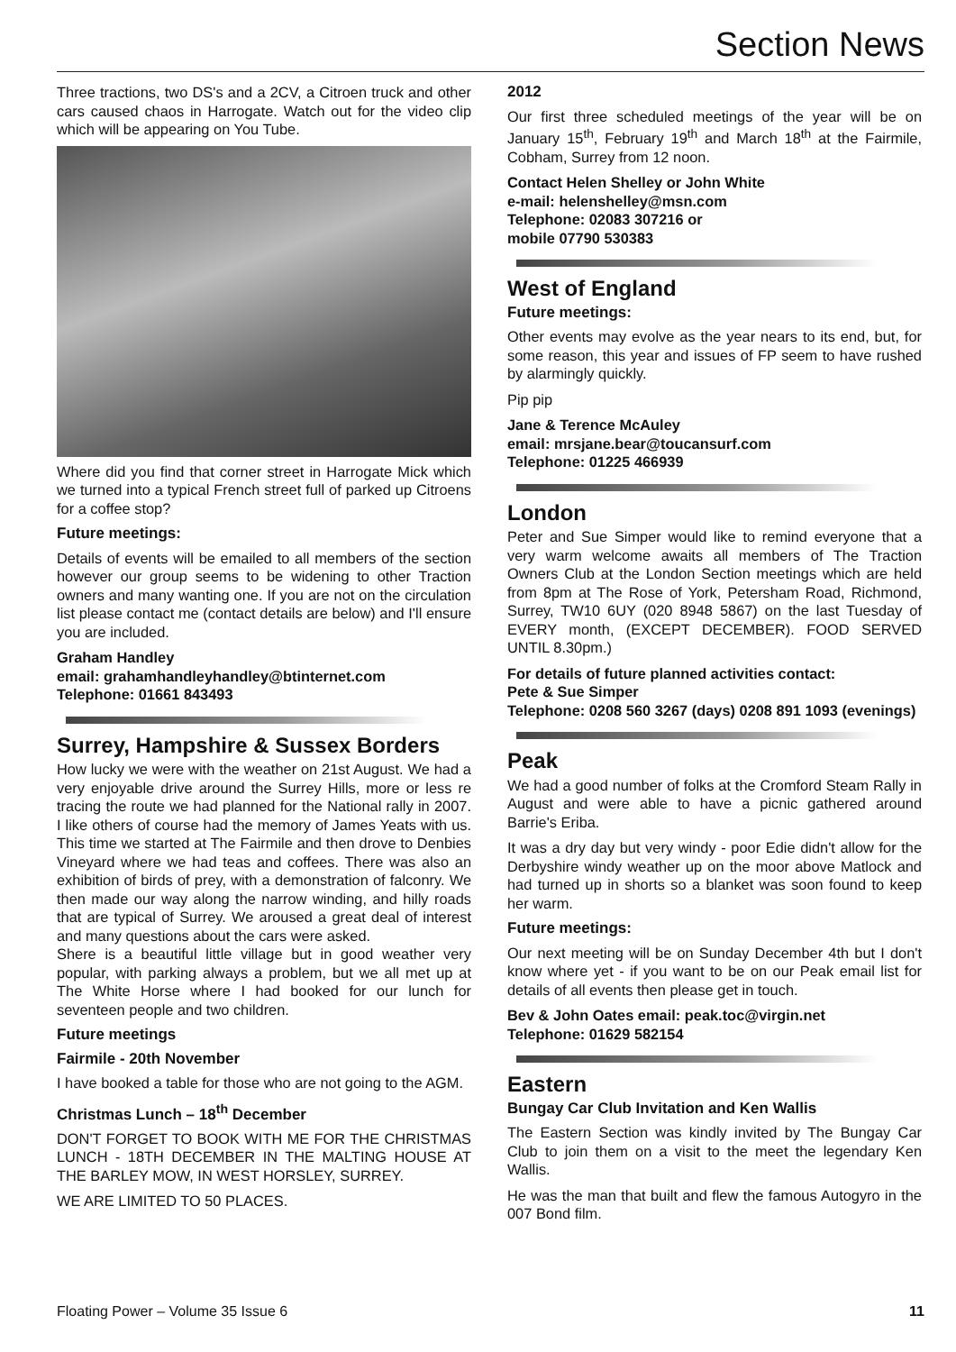Section News
Three tractions, two DS's and a 2CV, a Citroen truck and other cars caused chaos in Harrogate. Watch out for the video clip which will be appearing on You Tube.
Where did you find that corner street in Harrogate Mick which we turned into a typical French street full of parked up Citroens for a coffee stop?
Future meetings:
Details of events will be emailed to all members of the section however our group seems to be widening to other Traction owners and many wanting one. If you are not on the circulation list please contact me (contact details are below) and I'll ensure you are included.
Graham Handley
email: grahamhandleyhandley@btinternet.com
Telephone: 01661 843493
Surrey, Hampshire & Sussex Borders
How lucky we were with the weather on 21st August. We had a very enjoyable drive around the Surrey Hills, more or less re tracing the route we had planned for the National rally in 2007. I like others of course had the memory of James Yeats with us. This time we started at The Fairmile and then drove to Denbies Vineyard where we had teas and coffees. There was also an exhibition of birds of prey, with a demonstration of falconry. We then made our way along the narrow winding, and hilly roads that are typical of Surrey. We aroused a great deal of interest and many questions about the cars were asked.
Shere is a beautiful little village but in good weather very popular, with parking always a problem, but we all met up at The White Horse where I had booked for our lunch for seventeen people and two children.
Future meetings
Fairmile - 20th November
I have booked a table for those who are not going to the AGM.
Christmas Lunch – 18<sup>th</sup> December
DON'T FORGET TO BOOK WITH ME FOR THE CHRISTMAS LUNCH - 18TH DECEMBER IN THE MALTING HOUSE AT THE BARLEY MOW, IN WEST HORSLEY, SURREY.
WE ARE LIMITED TO 50 PLACES.
2012
Our first three scheduled meetings of the year will be on January 15<sup>th</sup>, February 19<sup>th</sup> and March 18<sup>th</sup> at the Fairmile, Cobham, Surrey from 12 noon.
Contact Helen Shelley or John White
e-mail: helenshelley@msn.com
Telephone: 02083 307216 or
mobile 07790 530383
West of England
Future meetings:
Other events may evolve as the year nears to its end, but, for some reason, this year and issues of FP seem to have rushed by alarmingly quickly.
Pip pip
Jane & Terence McAuley
email: mrsjane.bear@toucansurf.com
Telephone: 01225 466939
London
Peter and Sue Simper would like to remind everyone that a very warm welcome awaits all members of The Traction Owners Club at the London Section meetings which are held from 8pm at The Rose of York, Petersham Road, Richmond, Surrey, TW10 6UY (020 8948 5867) on the last Tuesday of EVERY month, (EXCEPT DECEMBER). FOOD SERVED UNTIL 8.30pm.)
For details of future planned activities contact:
Pete & Sue Simper
Telephone: 0208 560 3267 (days) 0208 891 1093 (evenings)
Peak
We had a good number of folks at the Cromford Steam Rally in August and were able to have a picnic gathered around Barrie's Eriba.
It was a dry day but very windy - poor Edie didn't allow for the Derbyshire windy weather up on the moor above Matlock and had turned up in shorts so a blanket was soon found to keep her warm.
Future meetings:
Our next meeting will be on Sunday December 4th but I don't know where yet - if you want to be on our Peak email list for details of all events then please get in touch.
Bev & John Oates email: peak.toc@virgin.net
Telephone: 01629 582154
Eastern
Bungay Car Club Invitation and Ken Wallis
The Eastern Section was kindly invited by The Bungay Car Club to join them on a visit to the meet the legendary Ken Wallis.
He was the man that built and flew the famous Autogyro in the 007 Bond film.
Floating Power – Volume 35 Issue 6 11